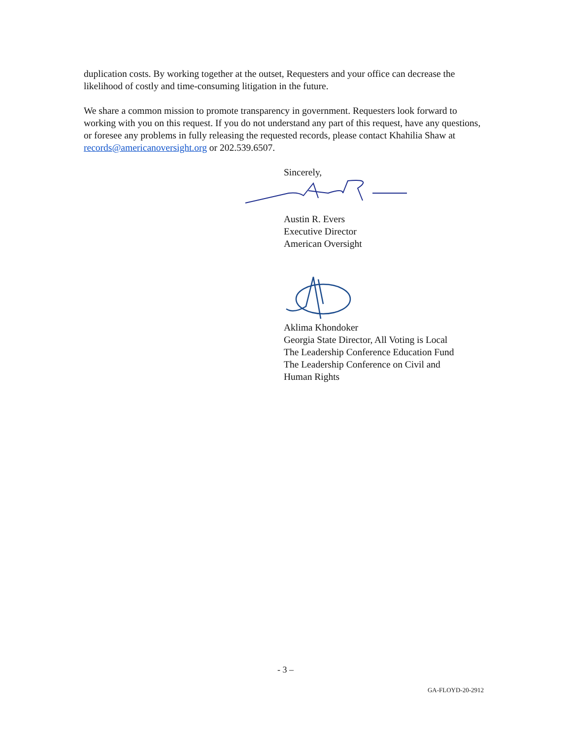duplication costs. By working together at the outset, Requesters and your office can decrease the likelihood of costly and time-consuming litigation in the future.
We share a common mission to promote transparency in government. Requesters look forward to working with you on this request. If you do not understand any part of this request, have any questions, or foresee any problems in fully releasing the requested records, please contact Khahilia Shaw at records@americanoversight.org or 202.539.6507.
Sincerely,
Austin R. Evers
Executive Director
American Oversight
Aklima Khondoker
Georgia State Director, All Voting is Local
The Leadership Conference Education Fund
The Leadership Conference on Civil and
Human Rights
- 3 –
GA-FLOYD-20-2912